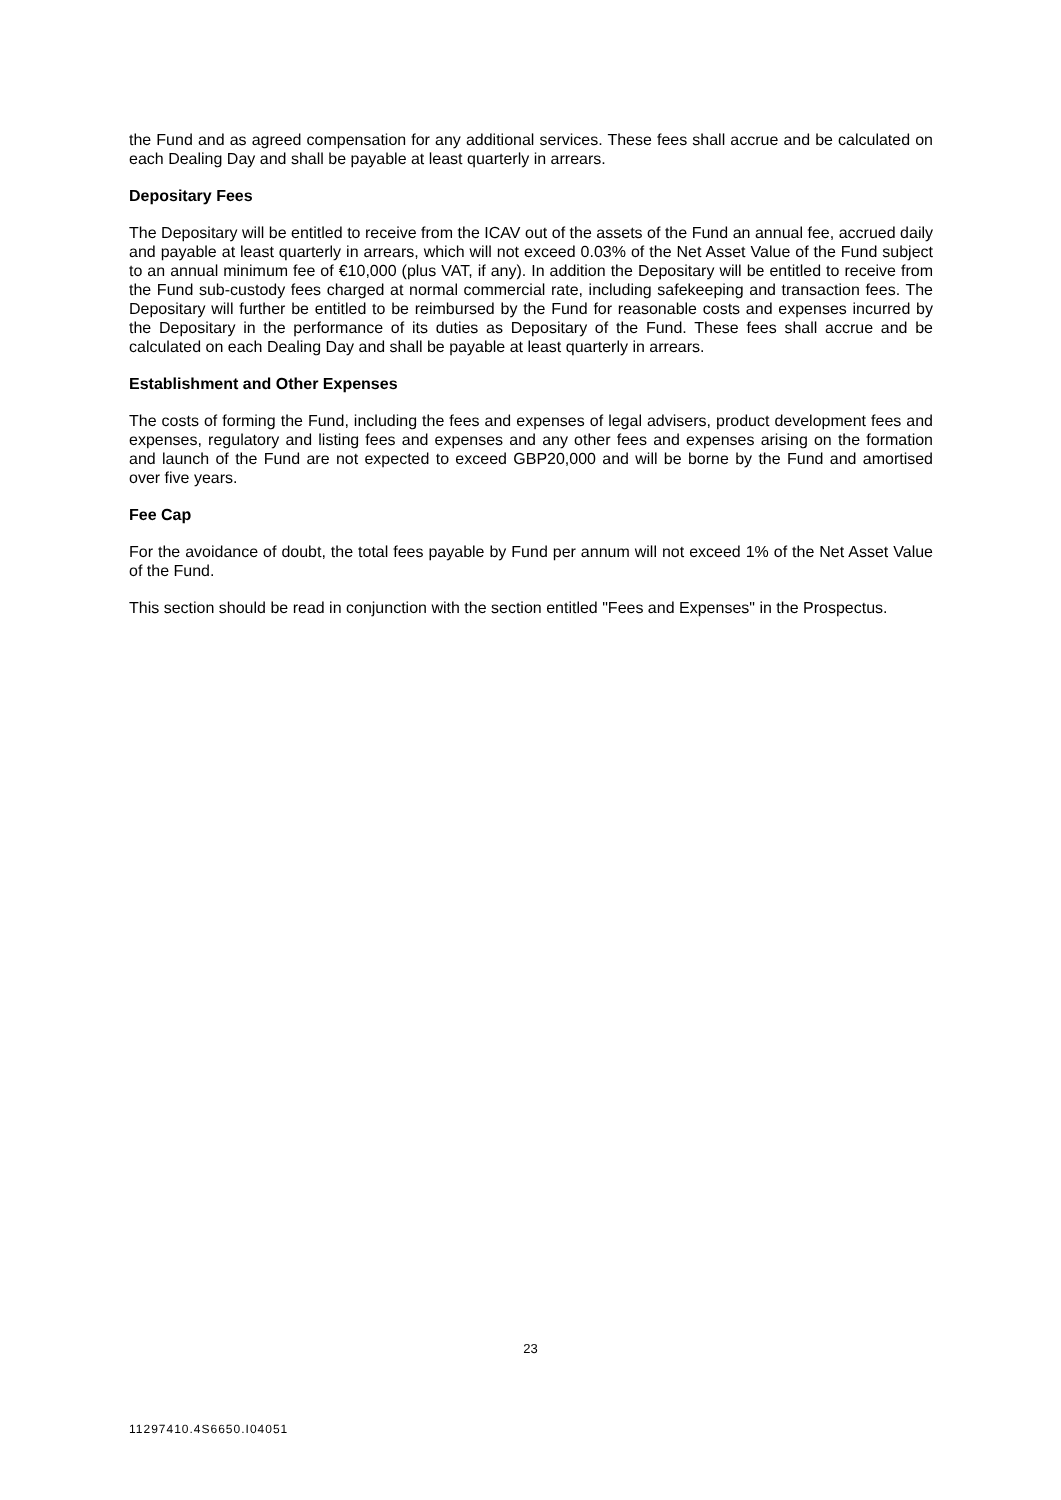the Fund and as agreed compensation for any additional services. These fees shall accrue and be calculated on each Dealing Day and shall be payable at least quarterly in arrears.
Depositary Fees
The Depositary will be entitled to receive from the ICAV out of the assets of the Fund an annual fee, accrued daily and payable at least quarterly in arrears, which will not exceed 0.03% of the Net Asset Value of the Fund subject to an annual minimum fee of €10,000 (plus VAT, if any). In addition the Depositary will be entitled to receive from the Fund sub-custody fees charged at normal commercial rate, including safekeeping and transaction fees. The Depositary will further be entitled to be reimbursed by the Fund for reasonable costs and expenses incurred by the Depositary in the performance of its duties as Depositary of the Fund. These fees shall accrue and be calculated on each Dealing Day and shall be payable at least quarterly in arrears.
Establishment and Other Expenses
The costs of forming the Fund, including the fees and expenses of legal advisers, product development fees and expenses, regulatory and listing fees and expenses and any other fees and expenses arising on the formation and launch of the Fund are not expected to exceed GBP20,000 and will be borne by the Fund and amortised over five years.
Fee Cap
For the avoidance of doubt, the total fees payable by Fund per annum will not exceed 1% of the Net Asset Value of the Fund.
This section should be read in conjunction with the section entitled "Fees and Expenses" in the Prospectus.
23
11297410.4S6650.I04051